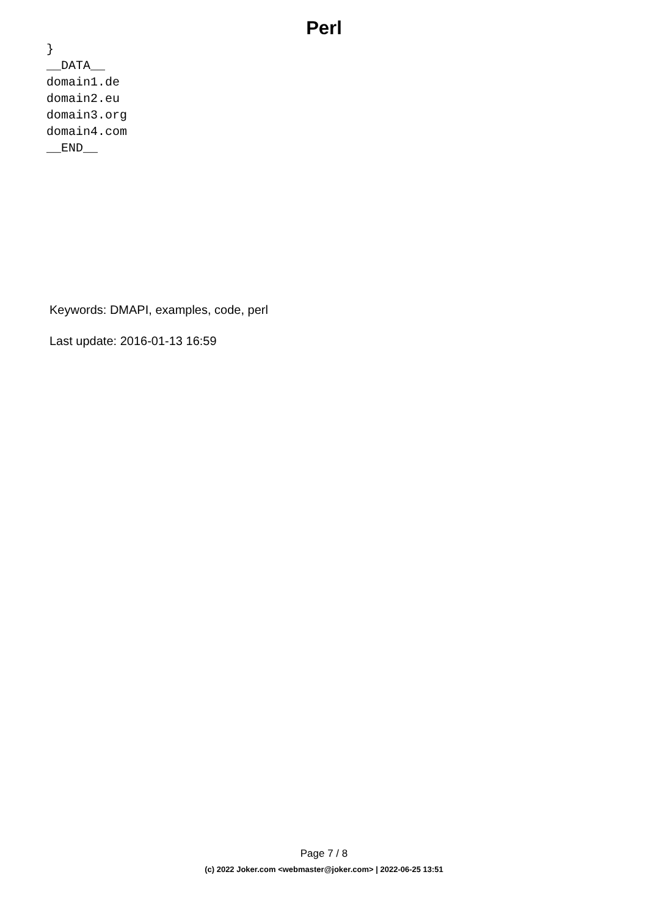Perl
}
__DATA__
domain1.de
domain2.eu
domain3.org
domain4.com
__END__
Keywords: DMAPI, examples, code, perl
Last update: 2016-01-13 16:59
Page 7 / 8
(c) 2022 Joker.com <webmaster@joker.com> | 2022-06-25 13:51